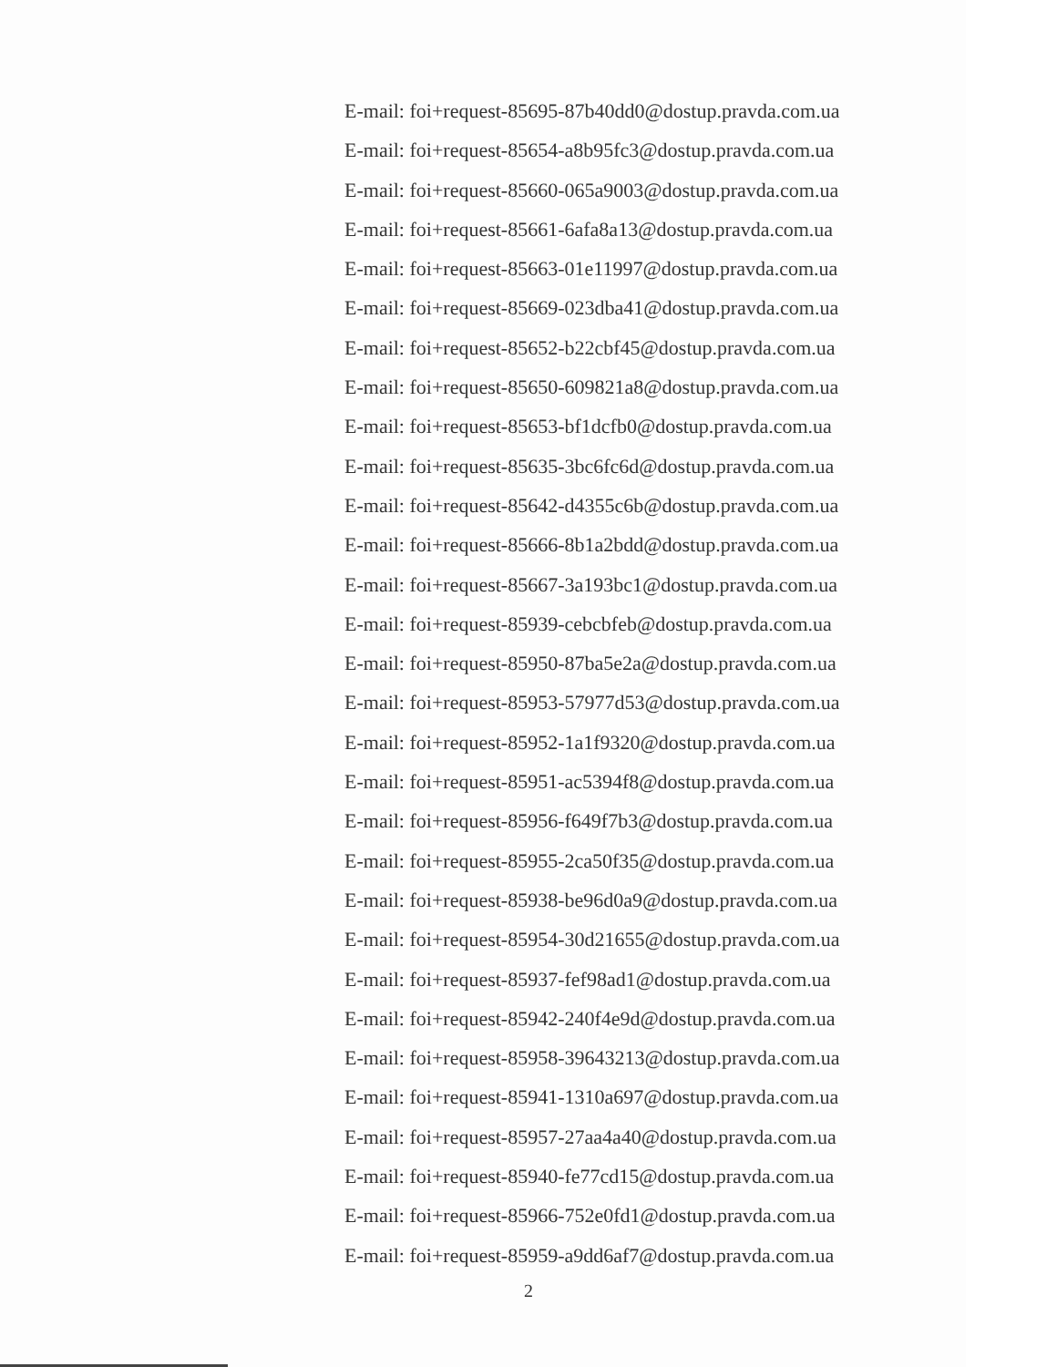E-mail: foi+request-85695-87b40dd0@dostup.pravda.com.ua
E-mail: foi+request-85654-a8b95fc3@dostup.pravda.com.ua
E-mail: foi+request-85660-065a9003@dostup.pravda.com.ua
E-mail: foi+request-85661-6afa8a13@dostup.pravda.com.ua
E-mail: foi+request-85663-01e11997@dostup.pravda.com.ua
E-mail: foi+request-85669-023dba41@dostup.pravda.com.ua
E-mail: foi+request-85652-b22cbf45@dostup.pravda.com.ua
E-mail: foi+request-85650-609821a8@dostup.pravda.com.ua
E-mail: foi+request-85653-bf1dcfb0@dostup.pravda.com.ua
E-mail: foi+request-85635-3bc6fc6d@dostup.pravda.com.ua
E-mail: foi+request-85642-d4355c6b@dostup.pravda.com.ua
E-mail: foi+request-85666-8b1a2bdd@dostup.pravda.com.ua
E-mail: foi+request-85667-3a193bc1@dostup.pravda.com.ua
E-mail: foi+request-85939-cebcbfeb@dostup.pravda.com.ua
E-mail: foi+request-85950-87ba5e2a@dostup.pravda.com.ua
E-mail: foi+request-85953-57977d53@dostup.pravda.com.ua
E-mail: foi+request-85952-1a1f9320@dostup.pravda.com.ua
E-mail: foi+request-85951-ac5394f8@dostup.pravda.com.ua
E-mail: foi+request-85956-f649f7b3@dostup.pravda.com.ua
E-mail: foi+request-85955-2ca50f35@dostup.pravda.com.ua
E-mail: foi+request-85938-be96d0a9@dostup.pravda.com.ua
E-mail: foi+request-85954-30d21655@dostup.pravda.com.ua
E-mail: foi+request-85937-fef98ad1@dostup.pravda.com.ua
E-mail: foi+request-85942-240f4e9d@dostup.pravda.com.ua
E-mail: foi+request-85958-39643213@dostup.pravda.com.ua
E-mail: foi+request-85941-1310a697@dostup.pravda.com.ua
E-mail: foi+request-85957-27aa4a40@dostup.pravda.com.ua
E-mail: foi+request-85940-fe77cd15@dostup.pravda.com.ua
E-mail: foi+request-85966-752e0fd1@dostup.pravda.com.ua
E-mail: foi+request-85959-a9dd6af7@dostup.pravda.com.ua
2